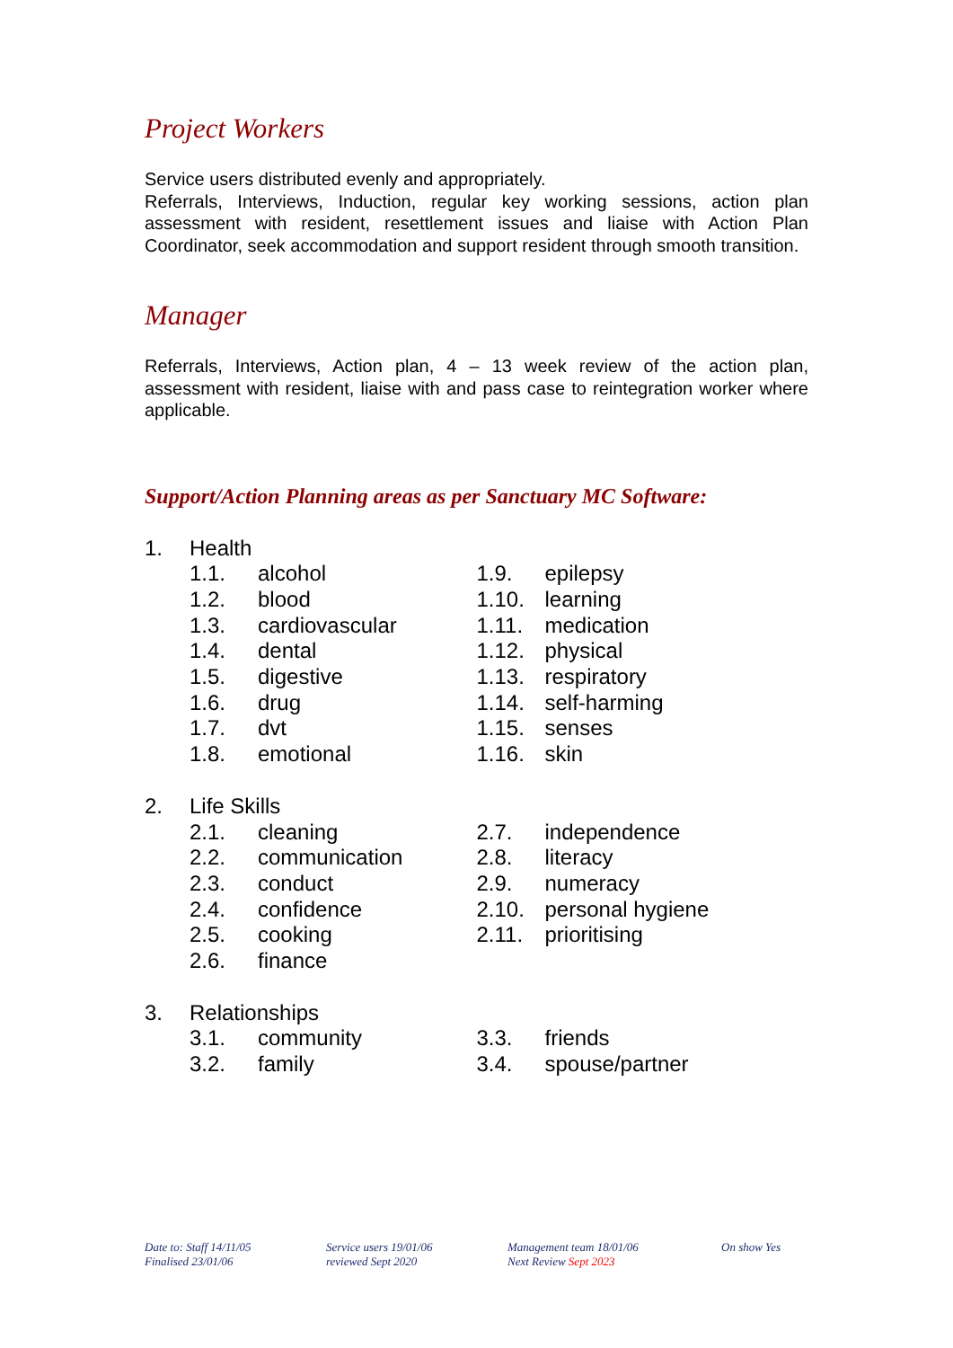Project Workers
Service users distributed evenly and appropriately.
Referrals, Interviews, Induction, regular key working sessions, action plan assessment with resident, resettlement issues and liaise with Action Plan Coordinator, seek accommodation and support resident through smooth transition.
Manager
Referrals, Interviews, Action plan, 4 – 13 week review of the action plan, assessment with resident, liaise with and pass case to reintegration worker where applicable.
Support/Action Planning areas as per Sanctuary MC Software:
1. Health
1.1. alcohol
1.2. blood
1.3. cardiovascular
1.4. dental
1.5. digestive
1.6. drug
1.7. dvt
1.8. emotional
1.9. epilepsy
1.10. learning
1.11. medication
1.12. physical
1.13. respiratory
1.14. self-harming
1.15. senses
1.16. skin
2. Life Skills
2.1. cleaning
2.2. communication
2.3. conduct
2.4. confidence
2.5. cooking
2.6. finance
2.7. independence
2.8. literacy
2.9. numeracy
2.10. personal hygiene
2.11. prioritising
3. Relationships
3.1. community
3.2. family
3.3. friends
3.4. spouse/partner
Date to: Staff 14/11/05
Finalised 23/01/06
Service users 19/01/06
reviewed Sept 2020
Management team 18/01/06
Next Review Sept 2023
On show Yes